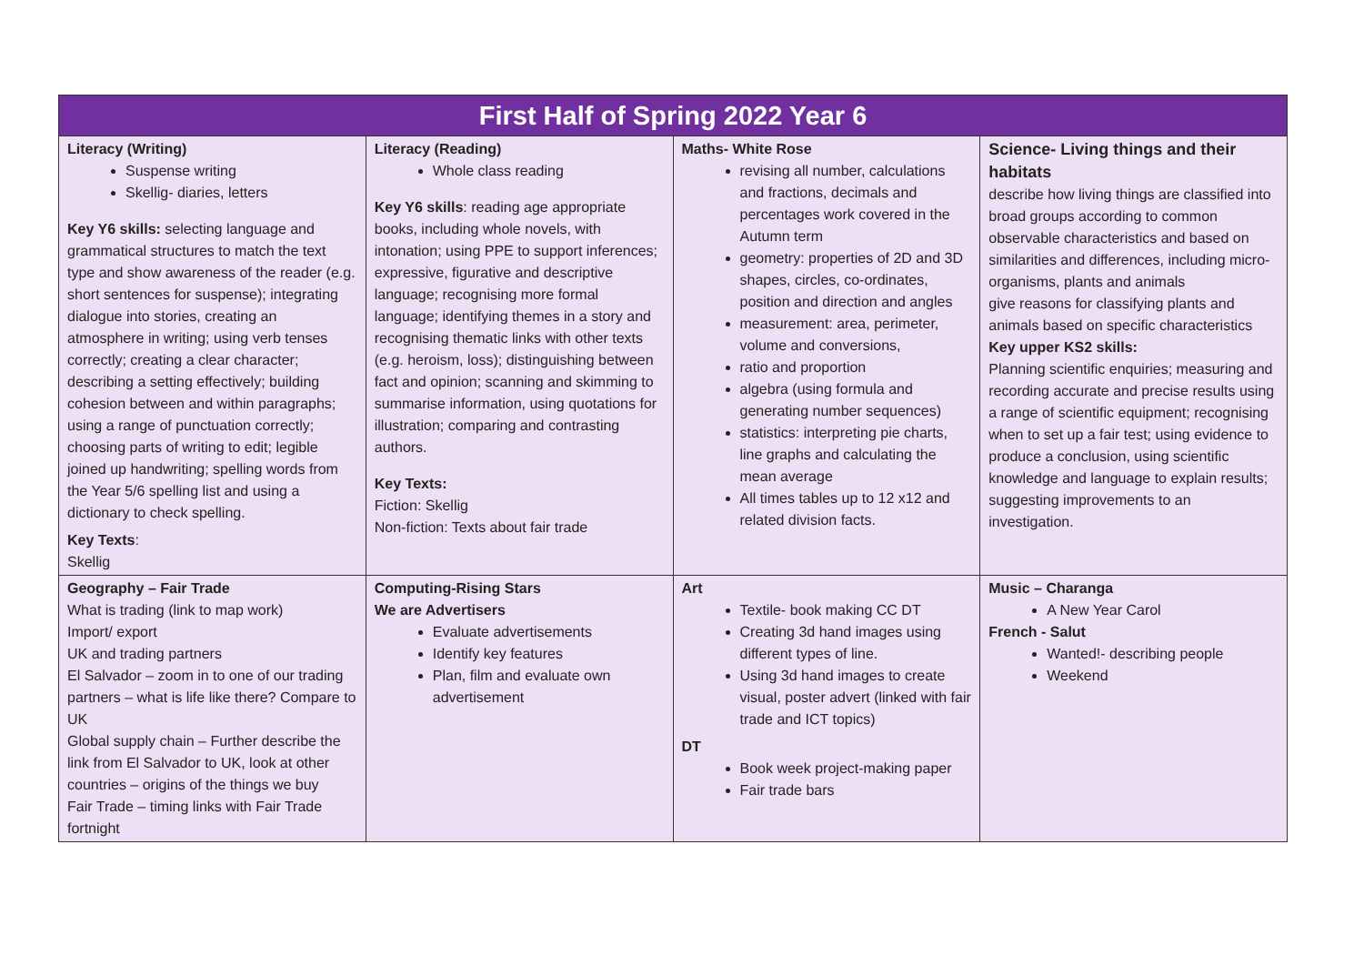| First Half of Spring 2022 Year 6 | | | |
| --- | --- | --- | --- |
| Literacy (Writing) Suspense writing Skellig- diaries, letters Key Y6 skills: selecting language and grammatical structures to match the text type and show awareness of the reader (e.g. short sentences for suspense); integrating dialogue into stories, creating an atmosphere in writing; using verb tenses correctly; creating a clear character; describing a setting effectively; building cohesion between and within paragraphs; using a range of punctuation correctly; choosing parts of writing to edit; legible joined up handwriting; spelling words from the Year 5/6 spelling list and using a dictionary to check spelling. Key Texts : Skellig | Literacy (Reading) Whole class reading Key Y6 skills : reading age appropriate books, including whole novels, with intonation; using PPE to support inferences; expressive, figurative and descriptive language; recognising more formal language; identifying themes in a story and recognising thematic links with other texts (e.g. heroism, loss); distinguishing between fact and opinion; scanning and skimming to summarise information, using quotations for illustration; comparing and contrasting authors. Key Texts: Fiction: Skellig Non-fiction: Texts about fair trade | Maths- White Rose revising all number, calculations and fractions, decimals and percentages work covered in the Autumn term geometry: properties of 2D and 3D shapes, circles, co-ordinates, position and direction and angles measurement: area, perimeter, volume and conversions, ratio and proportion algebra (using formula and generating number sequences) statistics: interpreting pie charts, line graphs and calculating the mean average All times tables up to 12 x12 and related division facts. | Science- Living things and their habitats describe how living things are classified into broad groups according to common observable characteristics and based on similarities and differences, including micro-organisms, plants and animals give reasons for classifying plants and animals based on specific characteristics Key upper KS2 skills: Planning scientific enquiries; measuring and recording accurate and precise results using a range of scientific equipment; recognising when to set up a fair test; using evidence to produce a conclusion, using scientific knowledge and language to explain results; suggesting improvements to an investigation. |
| Geography – Fair Trade What is trading (link to map work) Import/ export UK and trading partners El Salvador – zoom in to one of our trading partners – what is life like there? Compare to UK Global supply chain – Further describe the link from El Salvador to UK, look at other countries – origins of the things we buy Fair Trade – timing links with Fair Trade fortnight | Computing-Rising Stars We are Advertisers Evaluate advertisements Identify key features Plan, film and evaluate own advertisement | Art Textile- book making CC DT Creating 3d hand images using different types of line. Using 3d hand images to create visual, poster advert (linked with fair trade and ICT topics) DT Book week project-making paper Fair trade bars | Music – Charanga A New Year Carol French - Salut Wanted!- describing people Weekend |